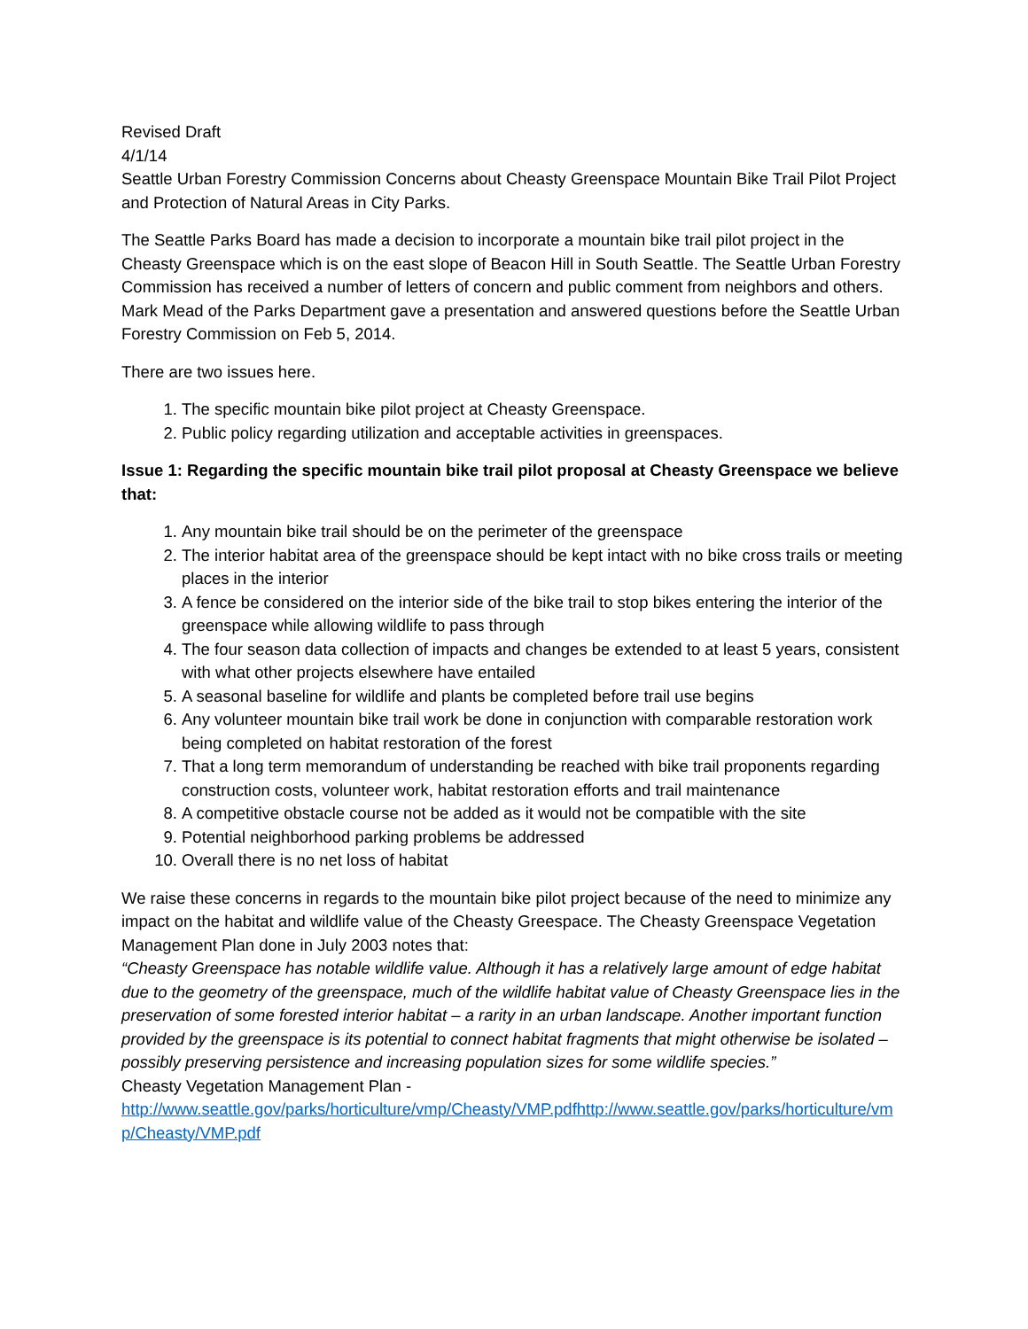Revised Draft
4/1/14
Seattle Urban Forestry Commission Concerns about Cheasty Greenspace Mountain Bike Trail Pilot Project and Protection of Natural Areas in City Parks.
The Seattle Parks Board has made a decision to incorporate a mountain bike trail pilot project in the Cheasty Greenspace which is on the east slope of Beacon Hill in South Seattle. The Seattle Urban Forestry Commission has received a number of letters of concern and public comment from neighbors and others. Mark Mead of the Parks Department gave a presentation and answered questions before the Seattle Urban Forestry Commission on Feb 5, 2014.
There are two issues here.
1. The specific mountain bike pilot project at Cheasty Greenspace.
2. Public policy regarding utilization and acceptable activities in greenspaces.
Issue 1: Regarding the specific mountain bike trail pilot proposal at Cheasty Greenspace we believe that:
1. Any mountain bike trail should be on the perimeter of the greenspace
2. The interior habitat area of the greenspace should be kept intact with no bike cross trails or meeting places in the interior
3. A fence be considered on the interior side of the bike trail to stop bikes entering the interior of the greenspace while allowing wildlife to pass through
4. The four season data collection of impacts and changes be extended to at least 5 years, consistent with what other projects elsewhere have entailed
5. A seasonal baseline for wildlife and plants be completed before trail use begins
6. Any volunteer mountain bike trail work be done in conjunction with comparable restoration work being completed on habitat restoration of the forest
7. That a long term memorandum of understanding be reached with bike trail proponents regarding construction costs, volunteer work, habitat restoration efforts and trail maintenance
8. A competitive obstacle course not be added as it would not be compatible with the site
9. Potential neighborhood parking problems be addressed
10. Overall there is no net loss of habitat
We raise these concerns in regards to the mountain bike pilot project because of the need to minimize any impact on the habitat and wildlife value of the Cheasty Greespace. The Cheasty Greenspace Vegetation Management Plan done in July 2003 notes that:
“Cheasty Greenspace has notable wildlife value. Although it has a relatively large amount of edge habitat due to the geometry of the greenspace, much of the wildlife habitat value of Cheasty Greenspace lies in the preservation of some forested interior habitat – a rarity in an urban landscape. Another important function provided by the greenspace is its potential to connect habitat fragments that might otherwise be isolated – possibly preserving persistence and increasing population sizes for some wildlife species.”
Cheasty Vegetation Management Plan -
http://www.seattle.gov/parks/horticulture/vmp/Cheasty/VMP.pdfhttp://www.seattle.gov/parks/horticulture/vmp/Cheasty/VMP.pdf